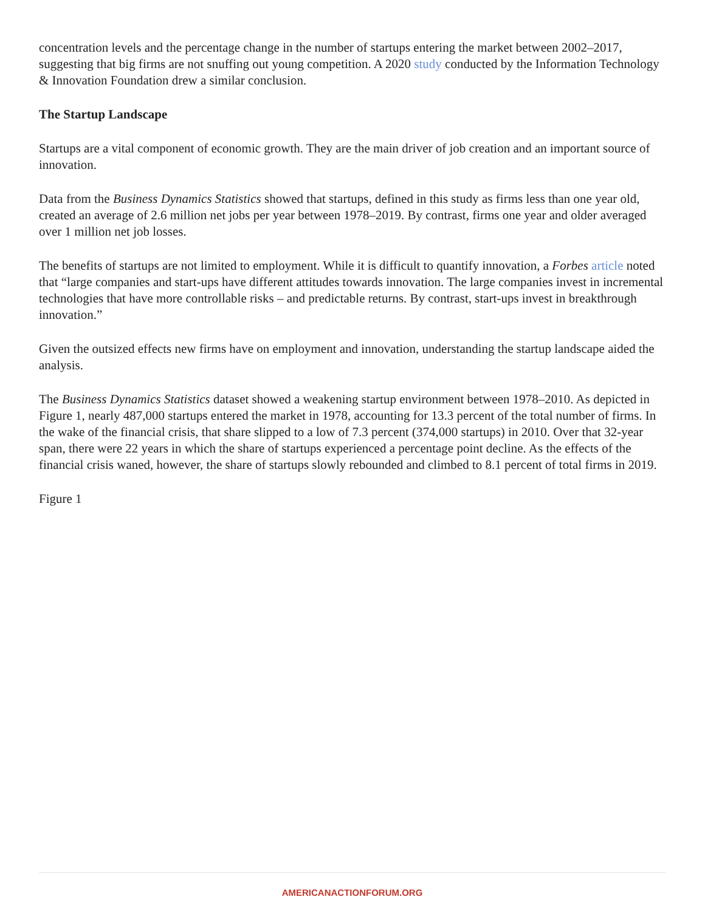concentration levels and the percentage change in the number of startups entering the market between 2002–2017, suggesting that big firms are not snuffing out young competition. A 2020 study conducted by the Information Technology & Innovation Foundation drew a similar conclusion.
The Startup Landscape
Startups are a vital component of economic growth. They are the main driver of job creation and an important source of innovation.
Data from the Business Dynamics Statistics showed that startups, defined in this study as firms less than one year old, created an average of 2.6 million net jobs per year between 1978–2019. By contrast, firms one year and older averaged over 1 million net job losses.
The benefits of startups are not limited to employment. While it is difficult to quantify innovation, a Forbes article noted that “large companies and start-ups have different attitudes towards innovation. The large companies invest in incremental technologies that have more controllable risks – and predictable returns. By contrast, start-ups invest in breakthrough innovation.”
Given the outsized effects new firms have on employment and innovation, understanding the startup landscape aided the analysis.
The Business Dynamics Statistics dataset showed a weakening startup environment between 1978–2010. As depicted in Figure 1, nearly 487,000 startups entered the market in 1978, accounting for 13.3 percent of the total number of firms. In the wake of the financial crisis, that share slipped to a low of 7.3 percent (374,000 startups) in 2010. Over that 32-year span, there were 22 years in which the share of startups experienced a percentage point decline. As the effects of the financial crisis waned, however, the share of startups slowly rebounded and climbed to 8.1 percent of total firms in 2019.
Figure 1
AMERICANACTIONFORUM.ORG